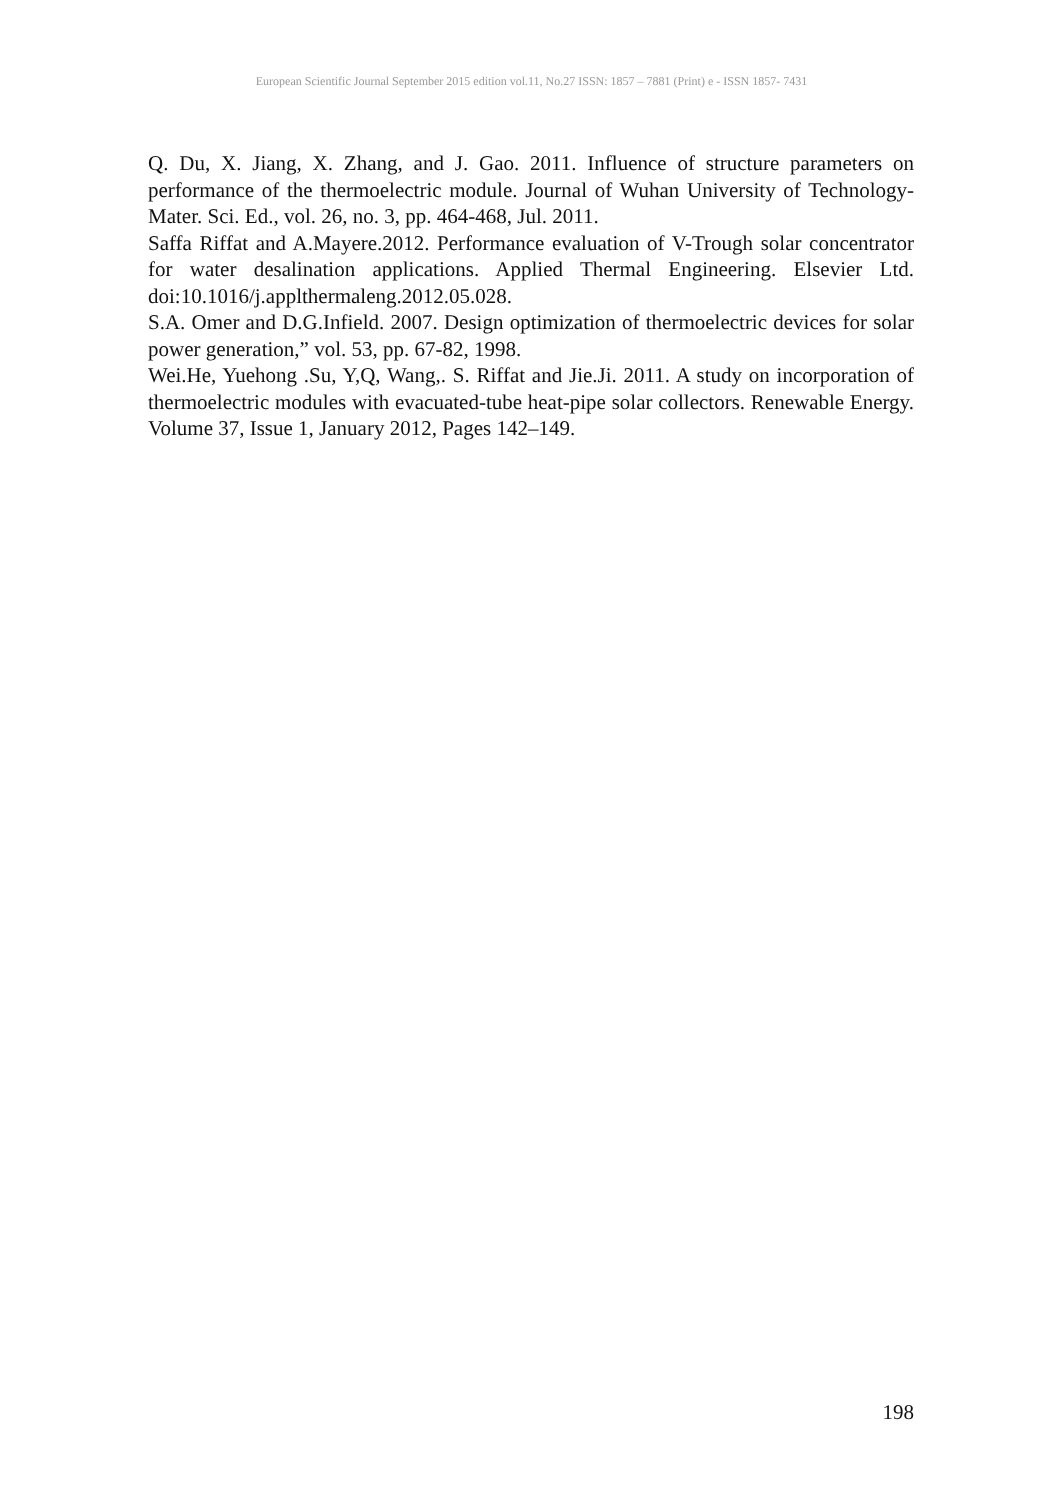European Scientific Journal September 2015 edition vol.11, No.27 ISSN: 1857 – 7881 (Print) e - ISSN 1857- 7431
Q. Du, X. Jiang, X. Zhang, and J. Gao. 2011. Influence of structure parameters on performance of the thermoelectric module. Journal of Wuhan University of Technology-Mater. Sci. Ed., vol. 26, no. 3, pp. 464-468, Jul. 2011.
Saffa Riffat and A.Mayere.2012. Performance evaluation of V-Trough solar concentrator for water desalination applications. Applied Thermal Engineering. Elsevier Ltd. doi:10.1016/j.applthermaleng.2012.05.028.
S.A. Omer and D.G.Infield. 2007. Design optimization of thermoelectric devices for solar power generation,” vol. 53, pp. 67-82, 1998.
Wei.He, Yuehong .Su, Y,Q, Wang,. S. Riffat and Jie.Ji. 2011. A study on incorporation of thermoelectric modules with evacuated-tube heat-pipe solar collectors. Renewable Energy. Volume 37, Issue 1, January 2012, Pages 142–149.
198